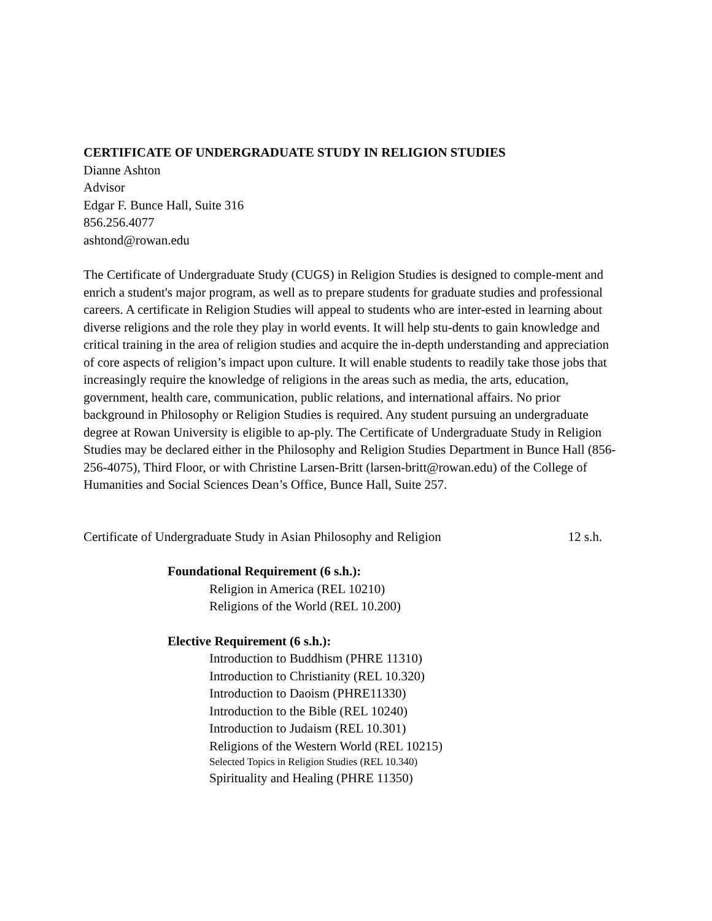CERTIFICATE OF UNDERGRADUATE STUDY IN RELIGION STUDIES
Dianne Ashton
Advisor
Edgar F. Bunce Hall, Suite 316
856.256.4077
ashtond@rowan.edu
The Certificate of Undergraduate Study (CUGS) in Religion Studies is designed to comple-ment and enrich a student's major program, as well as to prepare students for graduate studies and professional careers. A certificate in Religion Studies will appeal to students who are inter-ested in learning about diverse religions and the role they play in world events. It will help stu-dents to gain knowledge and critical training in the area of religion studies and acquire the in-depth understanding and appreciation of core aspects of religion’s impact upon culture. It will enable students to readily take those jobs that increasingly require the knowledge of religions in the areas such as media, the arts, education, government, health care, communication, public relations, and international affairs. No prior background in Philosophy or Religion Studies is required. Any student pursuing an undergraduate degree at Rowan University is eligible to ap-ply. The Certificate of Undergraduate Study in Religion Studies may be declared either in the Philosophy and Religion Studies Department in Bunce Hall (856-256-4075), Third Floor, or with Christine Larsen-Britt (larsen-britt@rowan.edu) of the College of Humanities and Social Sciences Dean’s Office, Bunce Hall, Suite 257.
Certificate of Undergraduate Study in Asian Philosophy and Religion 12 s.h.
Foundational Requirement (6 s.h.):
Religion in America (REL 10210)
Religions of the World (REL 10.200)
Elective Requirement (6 s.h.):
Introduction to Buddhism (PHRE 11310)
Introduction to Christianity (REL 10.320)
Introduction to Daoism (PHRE11330)
Introduction to the Bible (REL 10240)
Introduction to Judaism (REL 10.301)
Religions of the Western World (REL 10215)
Selected Topics in Religion Studies (REL 10.340)
Spirituality and Healing (PHRE 11350)